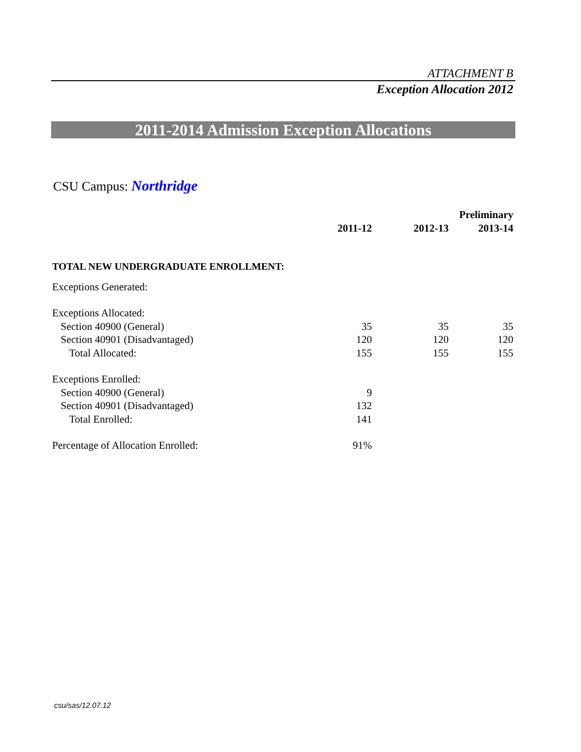ATTACHMENT B
Exception Allocation 2012
2011-2014 Admission Exception Allocations
CSU Campus: Northridge
| | | | Preliminary |
| | 2011-12 | 2012-13 | 2013-14 |
| TOTAL NEW UNDERGRADUATE ENROLLMENT: | | | |
| Exceptions Generated: | | | |
| Exceptions Allocated: | | | |
| Section 40900 (General) | 35 | 35 | 35 |
| Section 40901 (Disadvantaged) | 120 | 120 | 120 |
| Total Allocated: | 155 | 155 | 155 |
| Exceptions Enrolled: | | | |
| Section 40900 (General) | 9 | | |
| Section 40901 (Disadvantaged) | 132 | | |
| Total Enrolled: | 141 | | |
| Percentage of Allocation Enrolled: | 91% | | |
csu/sas/12.07.12